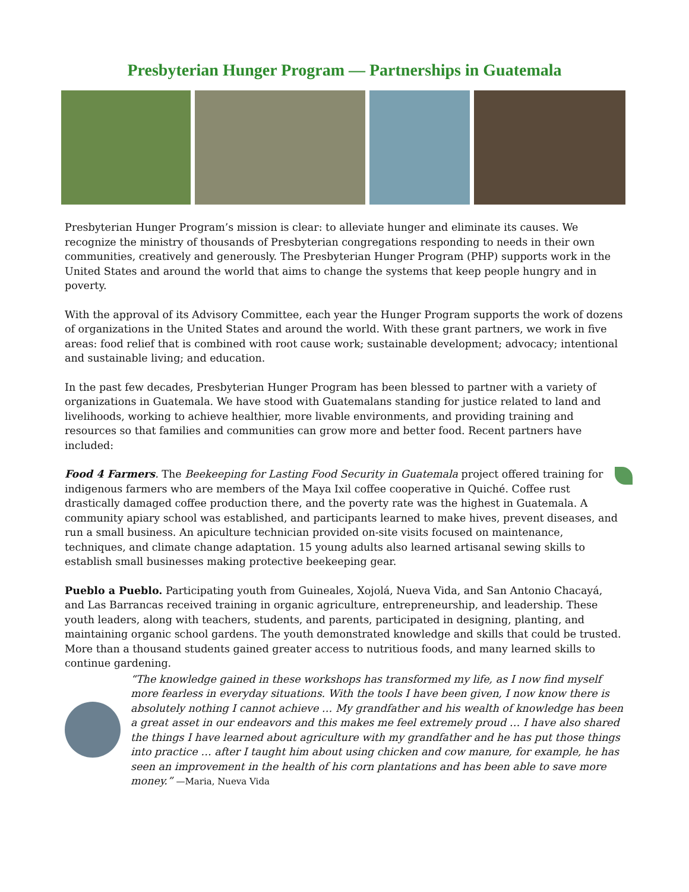Presbyterian Hunger Program — Partnerships in Guatemala
Presbyterian Hunger Program’s mission is clear: to alleviate hunger and eliminate its causes. We recognize the ministry of thousands of Presbyterian congregations responding to needs in their own communities, creatively and generously. The Presbyterian Hunger Program (PHP) supports work in the United States and around the world that aims to change the systems that keep people hungry and in poverty.
With the approval of its Advisory Committee, each year the Hunger Program supports the work of dozens of organizations in the United States and around the world. With these grant partners, we work in five areas: food relief that is combined with root cause work; sustainable development; advocacy; intentional and sustainable living; and education.
In the past few decades, Presbyterian Hunger Program has been blessed to partner with a variety of organizations in Guatemala. We have stood with Guatemalans standing for justice related to land and livelihoods, working to achieve healthier, more livable environments, and providing training and resources so that families and communities can grow more and better food. Recent partners have included:
Food 4 Farmers. The Beekeeping for Lasting Food Security in Guatemala project offered training for indigenous farmers who are members of the Maya Ixil coffee cooperative in Quiché. Coffee rust drastically damaged coffee production there, and the poverty rate was the highest in Guatemala. A community apiary school was established, and participants learned to make hives, prevent diseases, and run a small business. An apiculture technician provided on-site visits focused on maintenance, techniques, and climate change adaptation. 15 young adults also learned artisanal sewing skills to establish small businesses making protective beekeeping gear.
Pueblo a Pueblo. Participating youth from Guineales, Xojolá, Nueva Vida, and San Antonio Chacayá, and Las Barrancas received training in organic agriculture, entrepreneurship, and leadership. These youth leaders, along with teachers, students, and parents, participated in designing, planting, and maintaining organic school gardens. The youth demonstrated knowledge and skills that could be trusted. More than a thousand students gained greater access to nutritious foods, and many learned skills to continue gardening.
“The knowledge gained in these workshops has transformed my life, as I now find myself more fearless in everyday situations. With the tools I have been given, I now know there is absolutely nothing I cannot achieve … My grandfather and his wealth of knowledge has been a great asset in our endeavors and this makes me feel extremely proud … I have also shared the things I have learned about agriculture with my grandfather and he has put those things into practice … after I taught him about using chicken and cow manure, for example, he has seen an improvement in the health of his corn plantations and has been able to save more money.” —Maria, Nueva Vida